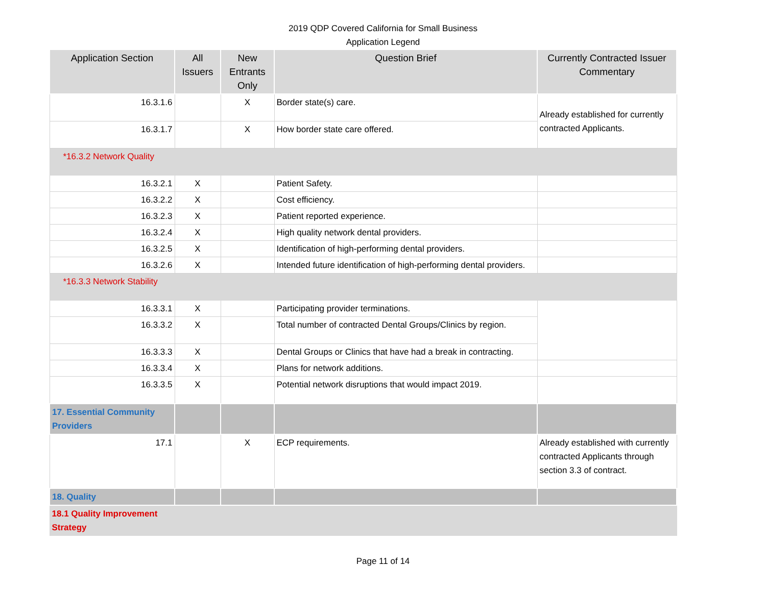2019 QDP Covered California for Small Business
Application Legend
| Application Section | All Issuers | New Entrants Only | Question Brief | Currently Contracted Issuer Commentary |
| --- | --- | --- | --- | --- |
| 16.3.1.6 | | X | Border state(s) care. | Already established for currently contracted Applicants. |
| 16.3.1.7 | | X | How border state care offered. | |
| *16.3.2 Network Quality | | | | |
| 16.3.2.1 | X | | Patient Safety. | |
| 16.3.2.2 | X | | Cost efficiency. | |
| 16.3.2.3 | X | | Patient reported experience. | |
| 16.3.2.4 | X | | High quality network dental providers. | |
| 16.3.2.5 | X | | Identification of high-performing dental providers. | |
| 16.3.2.6 | X | | Intended future identification of high-performing dental providers. | |
| *16.3.3 Network Stability | | | | |
| 16.3.3.1 | X | | Participating provider terminations. | |
| 16.3.3.2 | X | | Total number of contracted Dental Groups/Clinics by region. | |
| 16.3.3.3 | X | | Dental Groups or Clinics that have had a break in contracting. | |
| 16.3.3.4 | X | | Plans for network additions. | |
| 16.3.3.5 | X | | Potential network disruptions that would impact 2019. | |
| 17. Essential Community Providers | | | | |
| 17.1 | | X | ECP requirements. | Already established with currently contracted Applicants through section 3.3 of contract. |
| 18. Quality | | | | |
| 18.1 Quality Improvement Strategy | | | | |
Page 11 of 14